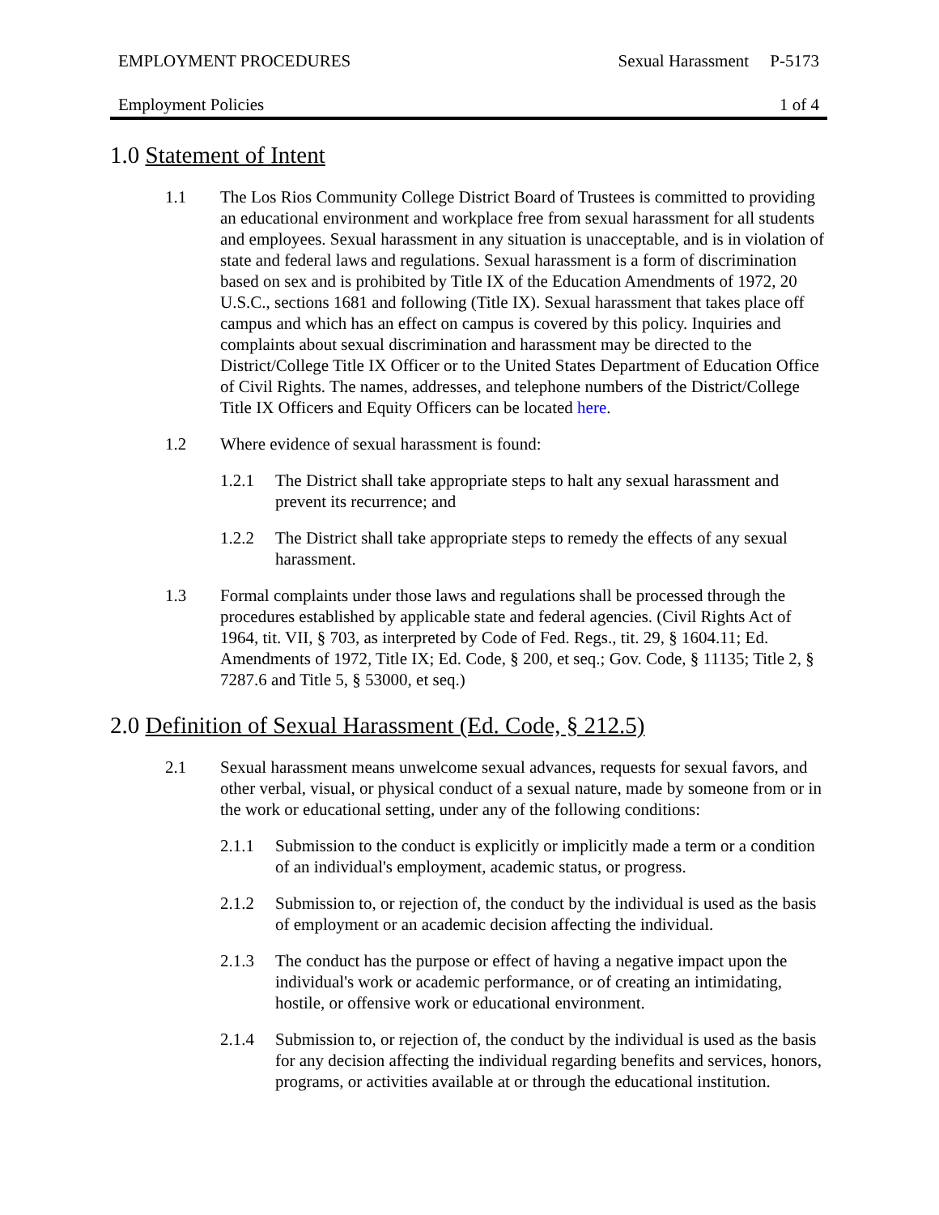EMPLOYMENT PROCEDURES Sexual Harassment P-5173
Employment Policies 1 of 4
1.0 Statement of Intent
1.1 The Los Rios Community College District Board of Trustees is committed to providing an educational environment and workplace free from sexual harassment for all students and employees. Sexual harassment in any situation is unacceptable, and is in violation of state and federal laws and regulations. Sexual harassment is a form of discrimination based on sex and is prohibited by Title IX of the Education Amendments of 1972, 20 U.S.C., sections 1681 and following (Title IX). Sexual harassment that takes place off campus and which has an effect on campus is covered by this policy. Inquiries and complaints about sexual discrimination and harassment may be directed to the District/College Title IX Officer or to the United States Department of Education Office of Civil Rights. The names, addresses, and telephone numbers of the District/College Title IX Officers and Equity Officers can be located here.
1.2 Where evidence of sexual harassment is found:
1.2.1 The District shall take appropriate steps to halt any sexual harassment and prevent its recurrence; and
1.2.2 The District shall take appropriate steps to remedy the effects of any sexual harassment.
1.3 Formal complaints under those laws and regulations shall be processed through the procedures established by applicable state and federal agencies. (Civil Rights Act of 1964, tit. VII, § 703, as interpreted by Code of Fed. Regs., tit. 29, § 1604.11; Ed. Amendments of 1972, Title IX; Ed. Code, § 200, et seq.; Gov. Code, § 11135; Title 2, § 7287.6 and Title 5, § 53000, et seq.)
2.0 Definition of Sexual Harassment (Ed. Code, § 212.5)
2.1 Sexual harassment means unwelcome sexual advances, requests for sexual favors, and other verbal, visual, or physical conduct of a sexual nature, made by someone from or in the work or educational setting, under any of the following conditions:
2.1.1 Submission to the conduct is explicitly or implicitly made a term or a condition of an individual's employment, academic status, or progress.
2.1.2 Submission to, or rejection of, the conduct by the individual is used as the basis of employment or an academic decision affecting the individual.
2.1.3 The conduct has the purpose or effect of having a negative impact upon the individual's work or academic performance, or of creating an intimidating, hostile, or offensive work or educational environment.
2.1.4 Submission to, or rejection of, the conduct by the individual is used as the basis for any decision affecting the individual regarding benefits and services, honors, programs, or activities available at or through the educational institution.